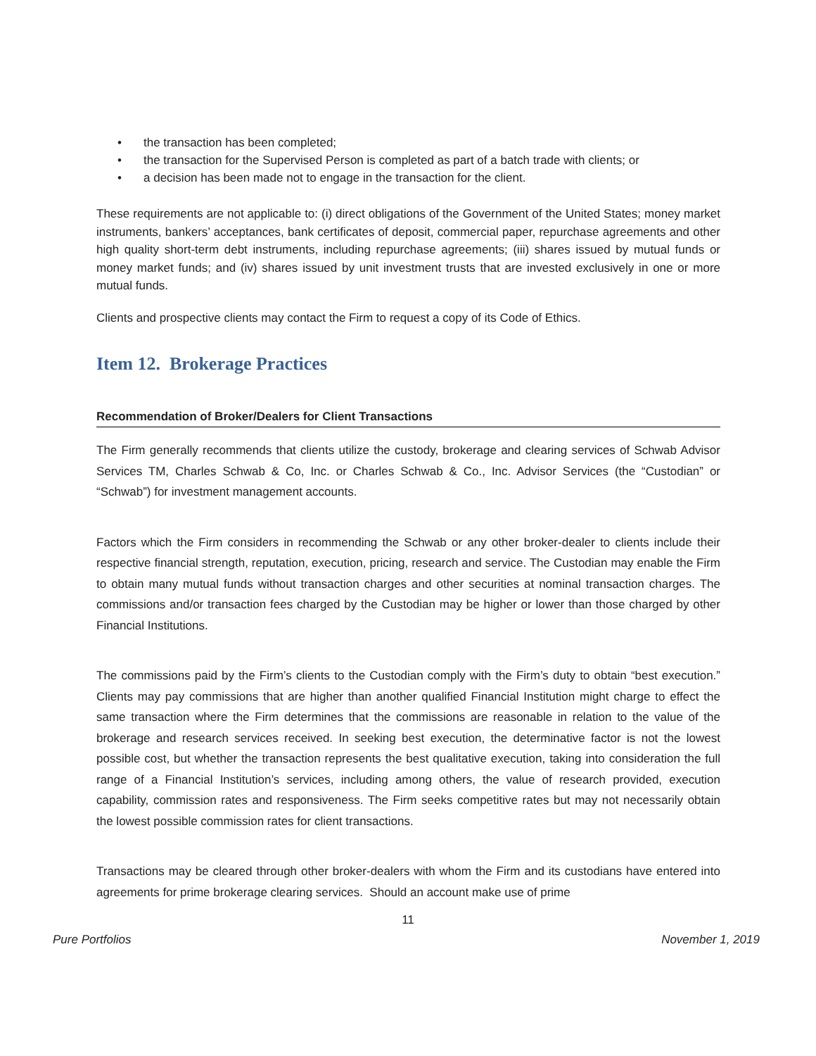• the transaction has been completed;
• the transaction for the Supervised Person is completed as part of a batch trade with clients; or
• a decision has been made not to engage in the transaction for the client.
These requirements are not applicable to: (i) direct obligations of the Government of the United States; money market instruments, bankers’ acceptances, bank certificates of deposit, commercial paper, repurchase agreements and other high quality short-term debt instruments, including repurchase agreements; (iii) shares issued by mutual funds or money market funds; and (iv) shares issued by unit investment trusts that are invested exclusively in one or more mutual funds.
Clients and prospective clients may contact the Firm to request a copy of its Code of Ethics.
Item 12. Brokerage Practices
Recommendation of Broker/Dealers for Client Transactions
The Firm generally recommends that clients utilize the custody, brokerage and clearing services of Schwab Advisor Services TM, Charles Schwab & Co, Inc. or Charles Schwab & Co., Inc. Advisor Services (the “Custodian” or “Schwab”) for investment management accounts.
Factors which the Firm considers in recommending the Schwab or any other broker-dealer to clients include their respective financial strength, reputation, execution, pricing, research and service. The Custodian may enable the Firm to obtain many mutual funds without transaction charges and other securities at nominal transaction charges. The commissions and/or transaction fees charged by the Custodian may be higher or lower than those charged by other Financial Institutions.
The commissions paid by the Firm’s clients to the Custodian comply with the Firm’s duty to obtain “best execution.” Clients may pay commissions that are higher than another qualified Financial Institution might charge to effect the same transaction where the Firm determines that the commissions are reasonable in relation to the value of the brokerage and research services received. In seeking best execution, the determinative factor is not the lowest possible cost, but whether the transaction represents the best qualitative execution, taking into consideration the full range of a Financial Institution’s services, including among others, the value of research provided, execution capability, commission rates and responsiveness. The Firm seeks competitive rates but may not necessarily obtain the lowest possible commission rates for client transactions.
Transactions may be cleared through other broker-dealers with whom the Firm and its custodians have entered into agreements for prime brokerage clearing services. Should an account make use of prime
11
Pure Portfolios November 1, 2019